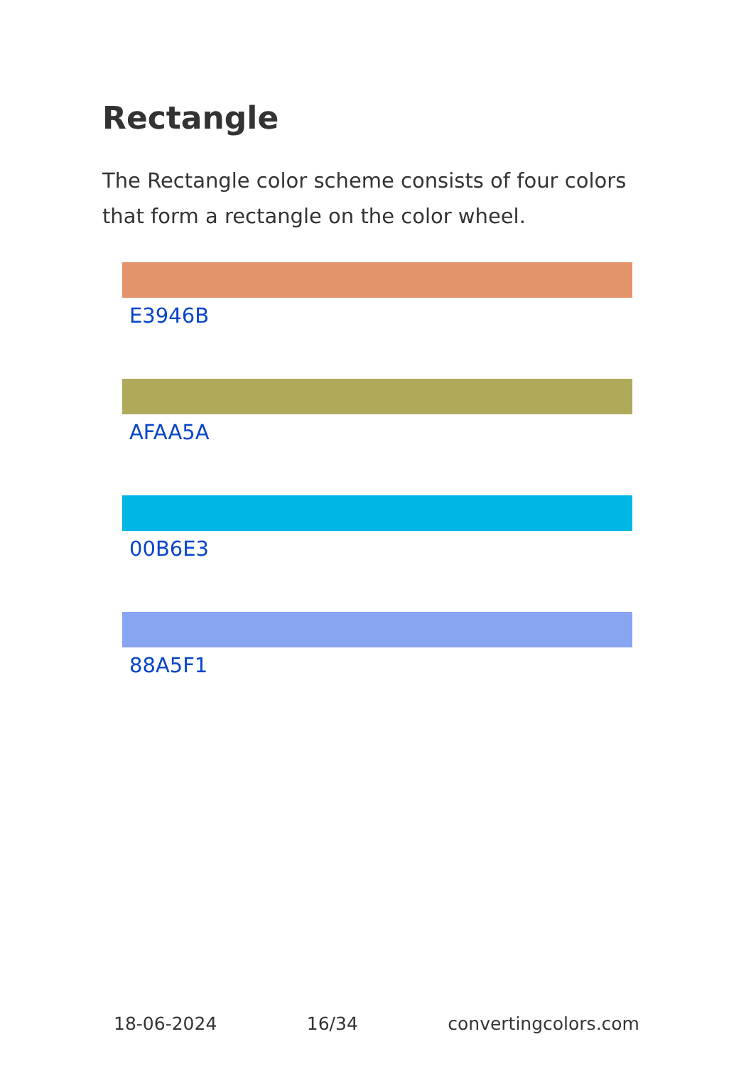Rectangle
The Rectangle color scheme consists of four colors that form a rectangle on the color wheel.
E3946B
AFAA5A
00B6E3
88A5F1
18-06-2024 16/34 convertingcolors.com